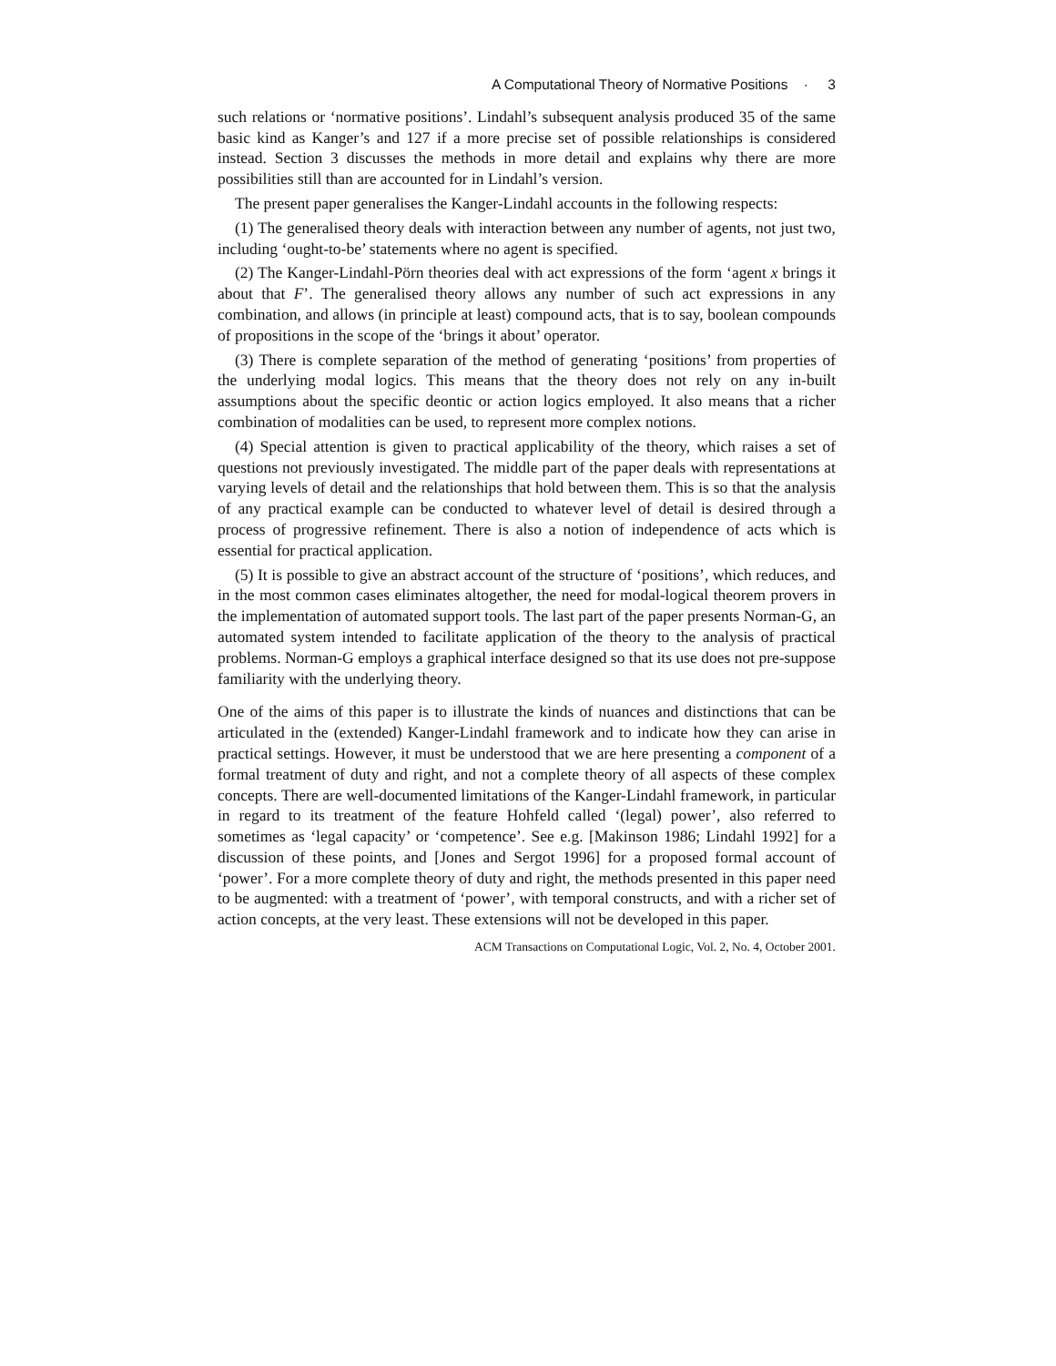A Computational Theory of Normative Positions · 3
such relations or ‘normative positions’. Lindahl’s subsequent analysis produced 35 of the same basic kind as Kanger’s and 127 if a more precise set of possible relationships is considered instead. Section 3 discusses the methods in more detail and explains why there are more possibilities still than are accounted for in Lindahl’s version.
The present paper generalises the Kanger-Lindahl accounts in the following respects:
(1) The generalised theory deals with interaction between any number of agents, not just two, including ‘ought-to-be’ statements where no agent is specified.
(2) The Kanger-Lindahl-Pörn theories deal with act expressions of the form ‘agent x brings it about that F’. The generalised theory allows any number of such act expressions in any combination, and allows (in principle at least) compound acts, that is to say, boolean compounds of propositions in the scope of the ‘brings it about’ operator.
(3) There is complete separation of the method of generating ‘positions’ from properties of the underlying modal logics. This means that the theory does not rely on any in-built assumptions about the specific deontic or action logics employed. It also means that a richer combination of modalities can be used, to represent more complex notions.
(4) Special attention is given to practical applicability of the theory, which raises a set of questions not previously investigated. The middle part of the paper deals with representations at varying levels of detail and the relationships that hold between them. This is so that the analysis of any practical example can be conducted to whatever level of detail is desired through a process of progressive refinement. There is also a notion of independence of acts which is essential for practical application.
(5) It is possible to give an abstract account of the structure of ‘positions’, which reduces, and in the most common cases eliminates altogether, the need for modal-logical theorem provers in the implementation of automated support tools. The last part of the paper presents Norman-G, an automated system intended to facilitate application of the theory to the analysis of practical problems. Norman-G employs a graphical interface designed so that its use does not pre-suppose familiarity with the underlying theory.
One of the aims of this paper is to illustrate the kinds of nuances and distinctions that can be articulated in the (extended) Kanger-Lindahl framework and to indicate how they can arise in practical settings. However, it must be understood that we are here presenting a component of a formal treatment of duty and right, and not a complete theory of all aspects of these complex concepts. There are well-documented limitations of the Kanger-Lindahl framework, in particular in regard to its treatment of the feature Hohfeld called ‘(legal) power’, also referred to sometimes as ‘legal capacity’ or ‘competence’. See e.g. [Makinson 1986; Lindahl 1992] for a discussion of these points, and [Jones and Sergot 1996] for a proposed formal account of ‘power’. For a more complete theory of duty and right, the methods presented in this paper need to be augmented: with a treatment of ‘power’, with temporal constructs, and with a richer set of action concepts, at the very least. These extensions will not be developed in this paper.
ACM Transactions on Computational Logic, Vol. 2, No. 4, October 2001.